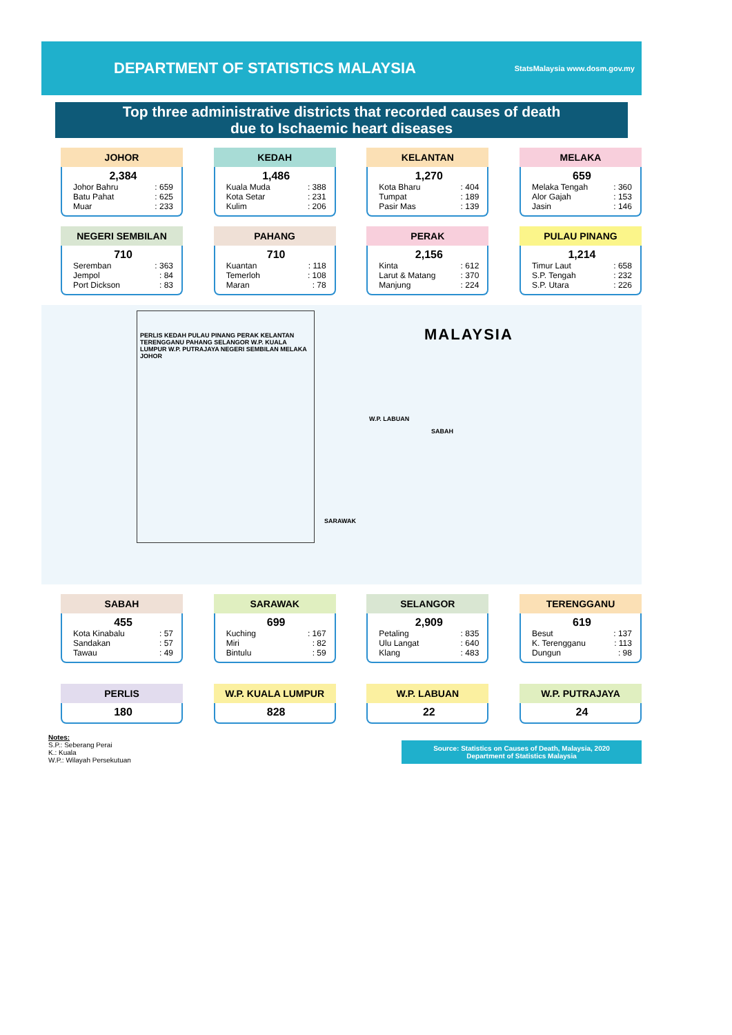DEPARTMENT OF STATISTICS MALAYSIA StatsMalaysia www.dosm.gov.my
Top three administrative districts that recorded causes of death
due to Ischaemic heart diseases
JOHOR
2,384
Johor Bahru: 659
Batu Pahat: 625
Muar: 233
KEDAH
1,486
Kuala Muda: 388
Kota Setar: 231
Kulim: 206
KELANTAN
1,270
Kota Bharu: 404
Tumpat: 189
Pasir Mas: 139
MELAKA
659
Melaka Tengah: 360
Alor Gajah: 153
Jasin: 146
NEGERI SEMBILAN
710
Seremban: 363
Jempol: 84
Port Dickson: 83
PAHANG
710
Kuantan: 118
Temerloh: 108
Maran: 78
PERAK
2,156
Kinta: 612
Larut & Matang: 370
Manjung: 224
PULAU PINANG
1,214
Timur Laut: 658
S.P. Tengah: 232
S.P. Utara: 226
PERLIS KEDAH PULAU PINANG PERAK KELANTAN TERENGGANU PAHANG SELANGOR W.P. KUALA LUMPUR W.P. PUTRAJAYA NEGERI SEMBILAN MELAKA JOHOR
MALAYSIA
W.P. LABUAN
SABAH
SARAWAK
SABAH
455
Kota Kinabalu: 57
Sandakan: 57
Tawau: 49
SARAWAK
699
Kuching: 167
Miri: 82
Bintulu: 59
SELANGOR
2,909
Petaling: 835
Ulu Langat: 640
Klang: 483
TERENGGANU
619
Besut: 137
K. Terengganu: 113
Dungun: 98
PERLIS
180
W.P. KUALA LUMPUR
828
W.P. LABUAN
22
W.P. PUTRAJAYA
24
Notes:
S.P.: Seberang Perai
K.: Kuala
W.P.: Wilayah Persekutuan
Source: Statistics on Causes of Death, Malaysia, 2020
Department of Statistics Malaysia